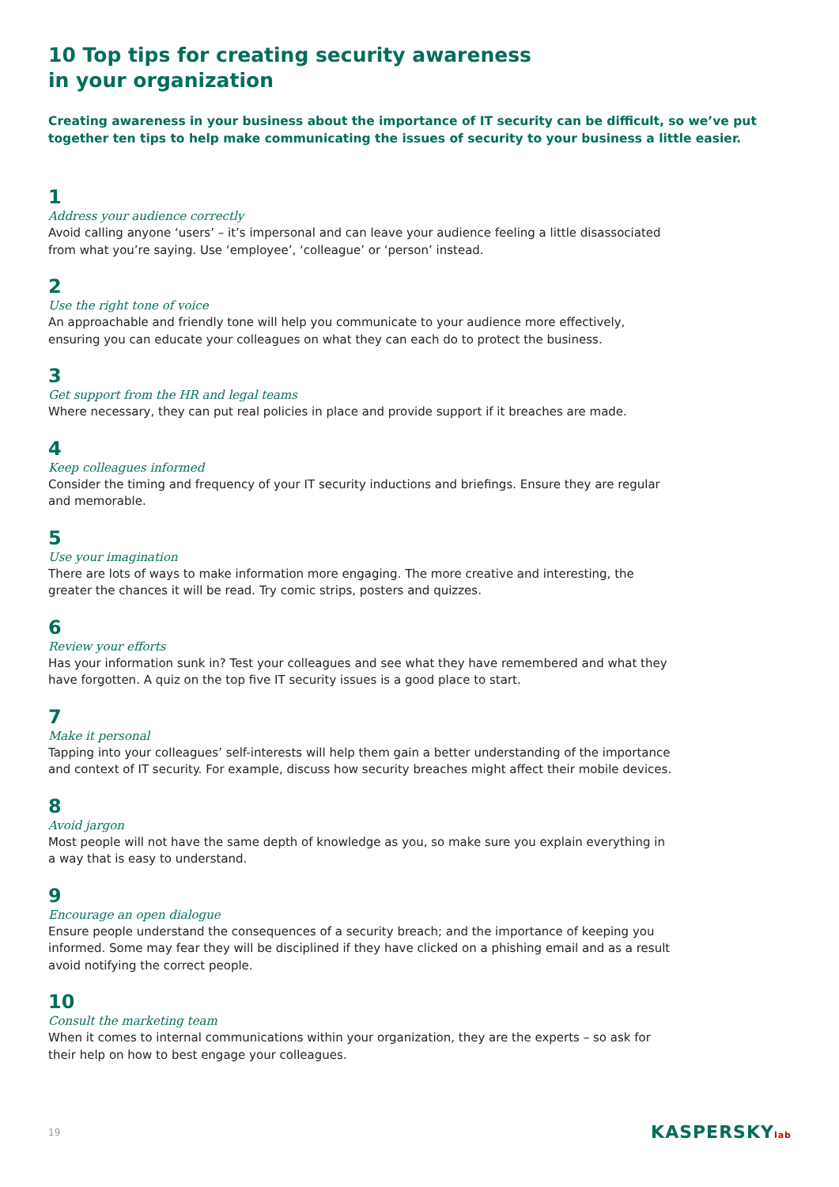10 Top tips for creating security awareness
in your organization
Creating awareness in your business about the importance of IT security can be difficult, so we’ve put together ten tips to help make communicating the issues of security to your business a little easier.
1
Address your audience correctly
Avoid calling anyone ‘users’ – it’s impersonal and can leave your audience feeling a little disassociated from what you’re saying. Use ‘employee’, ‘colleague’ or ‘person’ instead.
2
Use the right tone of voice
An approachable and friendly tone will help you communicate to your audience more effectively, ensuring you can educate your colleagues on what they can each do to protect the business.
3
Get support from the HR and legal teams
Where necessary, they can put real policies in place and provide support if it breaches are made.
4
Keep colleagues informed
Consider the timing and frequency of your IT security inductions and briefings. Ensure they are regular and memorable.
5
Use your imagination
There are lots of ways to make information more engaging. The more creative and interesting, the greater the chances it will be read. Try comic strips, posters and quizzes.
6
Review your efforts
Has your information sunk in? Test your colleagues and see what they have remembered and what they have forgotten. A quiz on the top five IT security issues is a good place to start.
7
Make it personal
Tapping into your colleagues’ self-interests will help them gain a better understanding of the importance and context of IT security. For example, discuss how security breaches might affect their mobile devices.
8
Avoid jargon
Most people will not have the same depth of knowledge as you, so make sure you explain everything in a way that is easy to understand.
9
Encourage an open dialogue
Ensure people understand the consequences of a security breach; and the importance of keeping you informed. Some may fear they will be disciplined if they have clicked on a phishing email and as a result avoid notifying the correct people.
10
Consult the marketing team
When it comes to internal communications within your organization, they are the experts – so ask for their help on how to best engage your colleagues.
19 KASPERSKYlab